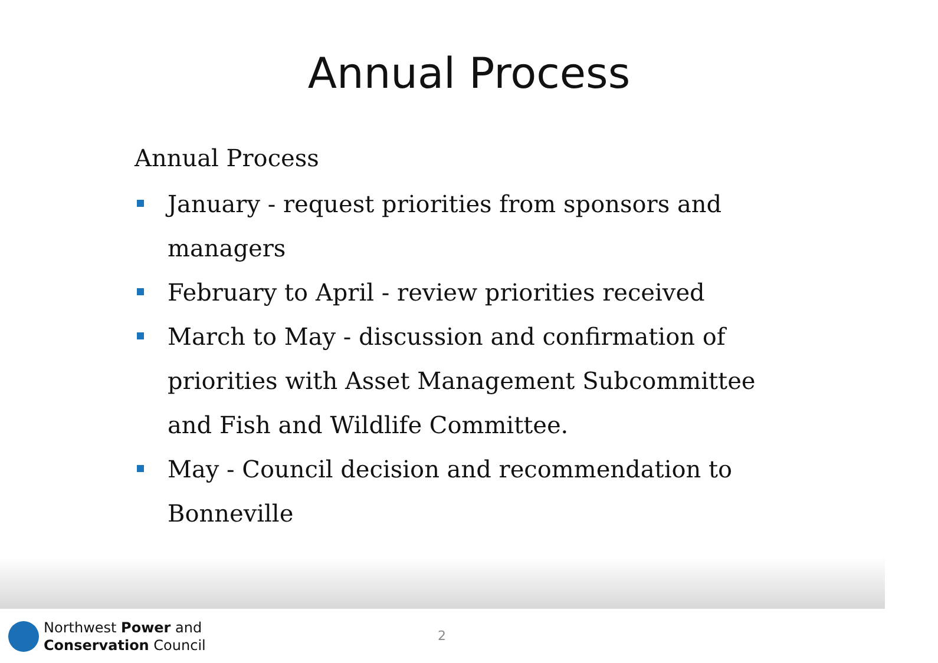Annual Process
Annual Process
January - request priorities from sponsors and managers
February to April - review priorities received
March to May - discussion and confirmation of priorities with Asset Management Subcommittee and Fish and Wildlife Committee.
May - Council decision and recommendation to Bonneville
Northwest Power and
Conservation Council
2